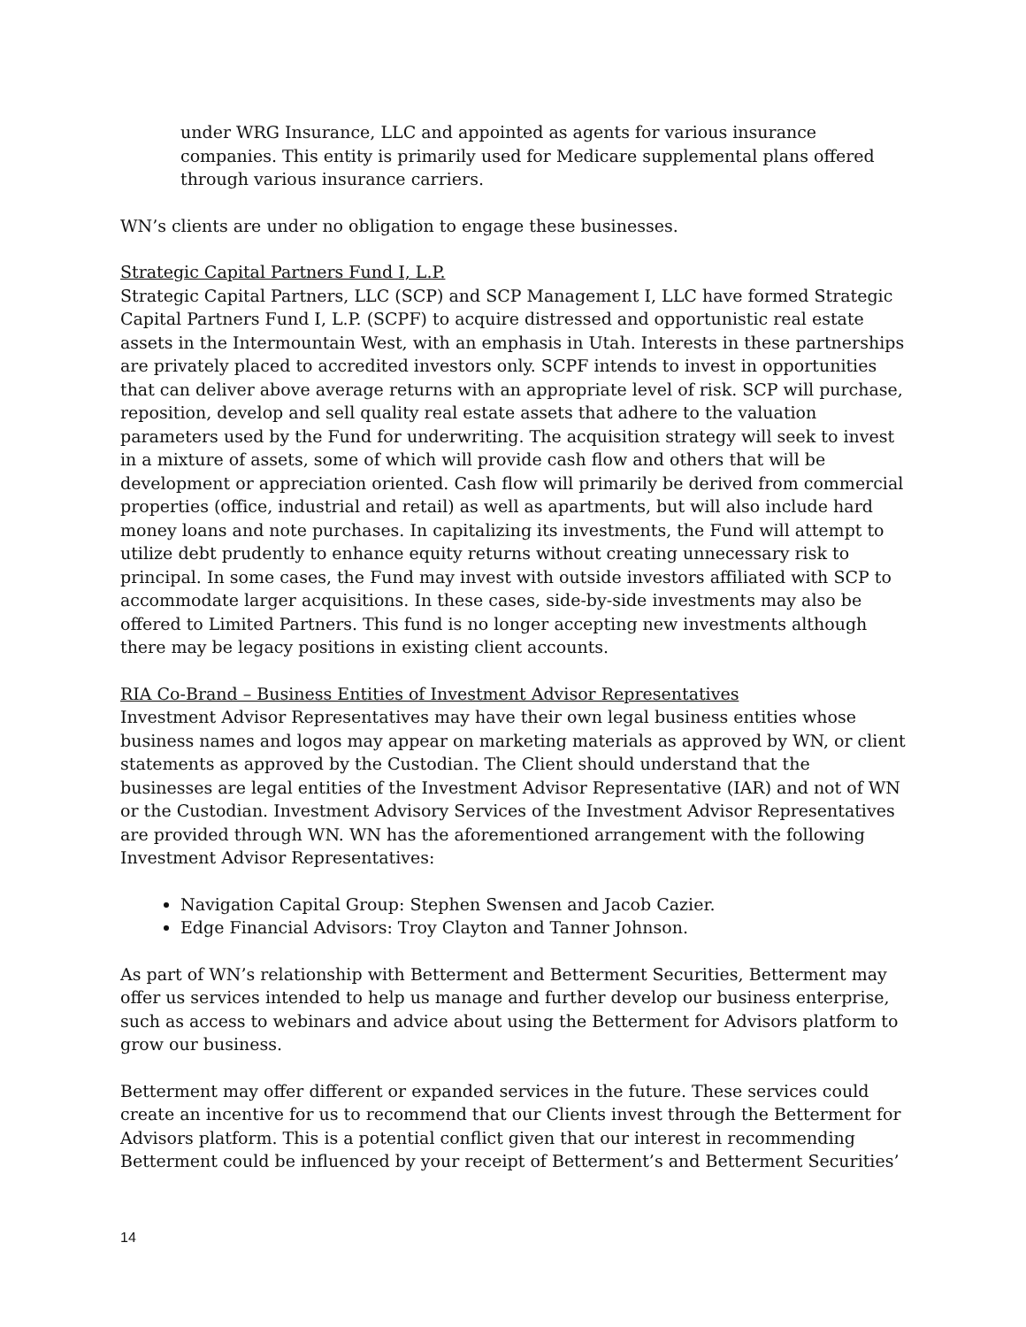under WRG Insurance, LLC and appointed as agents for various insurance companies. This entity is primarily used for Medicare supplemental plans offered through various insurance carriers.
WN’s clients are under no obligation to engage these businesses.
Strategic Capital Partners Fund I, L.P.
Strategic Capital Partners, LLC (SCP) and SCP Management I, LLC have formed Strategic Capital Partners Fund I, L.P. (SCPF) to acquire distressed and opportunistic real estate assets in the Intermountain West, with an emphasis in Utah. Interests in these partnerships are privately placed to accredited investors only. SCPF intends to invest in opportunities that can deliver above average returns with an appropriate level of risk. SCP will purchase, reposition, develop and sell quality real estate assets that adhere to the valuation parameters used by the Fund for underwriting. The acquisition strategy will seek to invest in a mixture of assets, some of which will provide cash flow and others that will be development or appreciation oriented. Cash flow will primarily be derived from commercial properties (office, industrial and retail) as well as apartments, but will also include hard money loans and note purchases. In capitalizing its investments, the Fund will attempt to utilize debt prudently to enhance equity returns without creating unnecessary risk to principal. In some cases, the Fund may invest with outside investors affiliated with SCP to accommodate larger acquisitions. In these cases, side-by-side investments may also be offered to Limited Partners. This fund is no longer accepting new investments although there may be legacy positions in existing client accounts.
RIA Co-Brand – Business Entities of Investment Advisor Representatives
Investment Advisor Representatives may have their own legal business entities whose business names and logos may appear on marketing materials as approved by WN, or client statements as approved by the Custodian. The Client should understand that the businesses are legal entities of the Investment Advisor Representative (IAR) and not of WN or the Custodian. Investment Advisory Services of the Investment Advisor Representatives are provided through WN. WN has the aforementioned arrangement with the following Investment Advisor Representatives:
Navigation Capital Group: Stephen Swensen and Jacob Cazier.
Edge Financial Advisors: Troy Clayton and Tanner Johnson.
As part of WN’s relationship with Betterment and Betterment Securities, Betterment may offer us services intended to help us manage and further develop our business enterprise, such as access to webinars and advice about using the Betterment for Advisors platform to grow our business.
Betterment may offer different or expanded services in the future. These services could create an incentive for us to recommend that our Clients invest through the Betterment for Advisors platform. This is a potential conflict given that our interest in recommending Betterment could be influenced by your receipt of Betterment’s and Betterment Securities’
14